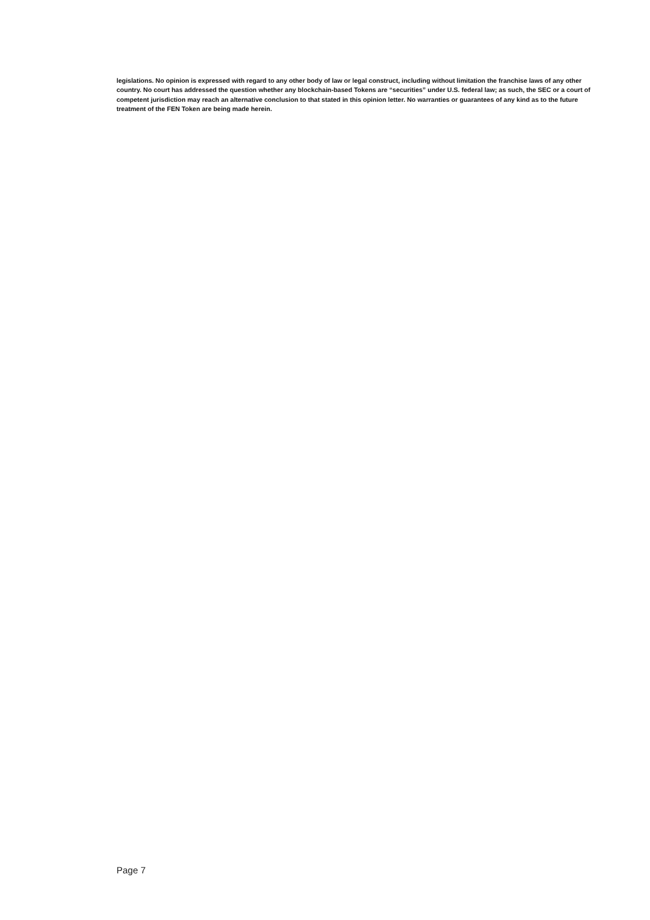legislations. No opinion is expressed with regard to any other body of law or legal construct, including without limitation the franchise laws of any other country. No court has addressed the question whether any blockchain-based Tokens are “securities” under U.S. federal law; as such, the SEC or a court of competent jurisdiction may reach an alternative conclusion to that stated in this opinion letter. No warranties or guarantees of any kind as to the future treatment of the FEN Token are being made herein.
Page 7